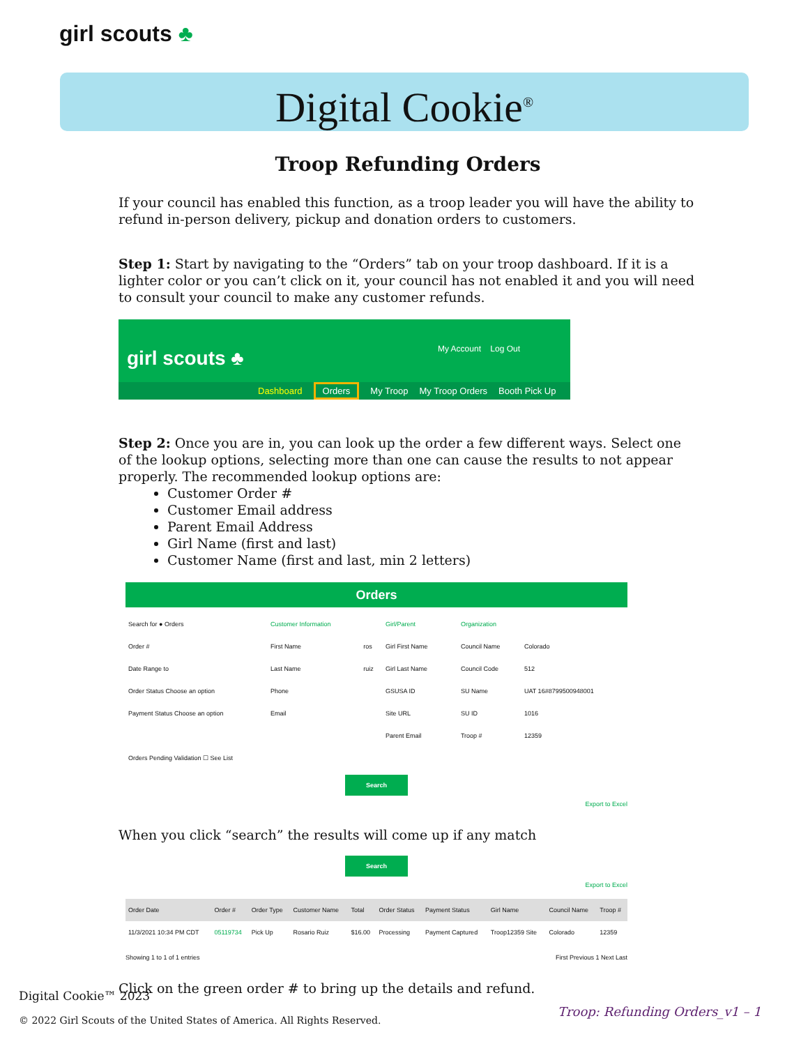girl scouts ♣
Digital Cookie<sup>®</sup>
Troop Refunding Orders
If your council has enabled this function, as a troop leader you will have the ability to refund in-person delivery, pickup and donation orders to customers.
Step 1: Start by navigating to the “Orders” tab on your troop dashboard. If it is a lighter color or you can’t click on it, your council has not enabled it and you will need to consult your council to make any customer refunds.
girl scouts ♣
My Account Log Out
Dashboard Orders My Troop My Troop Orders Booth Pick Up
Step 2: Once you are in, you can look up the order a few different ways. Select one of the lookup options, selecting more than one can cause the results to not appear properly. The recommended lookup options are:
Customer Order #
Customer Email address
Parent Email Address
Girl Name (first and last)
Customer Name (first and last, min 2 letters)
Orders
| Search for ● Orders | Customer Information | | Girl/Parent | | Organization | |
| Order # | First Name | ros | Girl First Name | | Council Name | Colorado |
| Date Range to | Last Name | ruiz | Girl Last Name | | Council Code | 512 |
| Order Status Choose an option | Phone | | GSUSA ID | | SU Name | UAT 16#8799500948001 |
| Payment Status Choose an option | Email | | Site URL | | SU ID | 1016 |
| | | | Parent Email | | Troop # | 12359 |
| Orders Pending Validation ☐ See List | | | | | | |
Search
Export to Excel
When you click “search” the results will come up if any match
Search
Export to Excel
| Order Date | Order # | Order Type | Customer Name | Total | Order Status | Payment Status | Girl Name | Council Name | Troop # |
| --- | --- | --- | --- | --- | --- | --- | --- | --- | --- |
| 11/3/2021 10:34 PM CDT | 05119734 | Pick Up | Rosario Ruiz | $16.00 | Processing | Payment Captured | Troop12359 Site | Colorado | 12359 |
Showing 1 to 1 of 1 entries First Previous 1 Next Last
Click on the green order # to bring up the details and refund.
Digital Cookie™ 2023
© 2022 Girl Scouts of the United States of America. All Rights Reserved.
Troop: Refunding Orders_v1 – 1